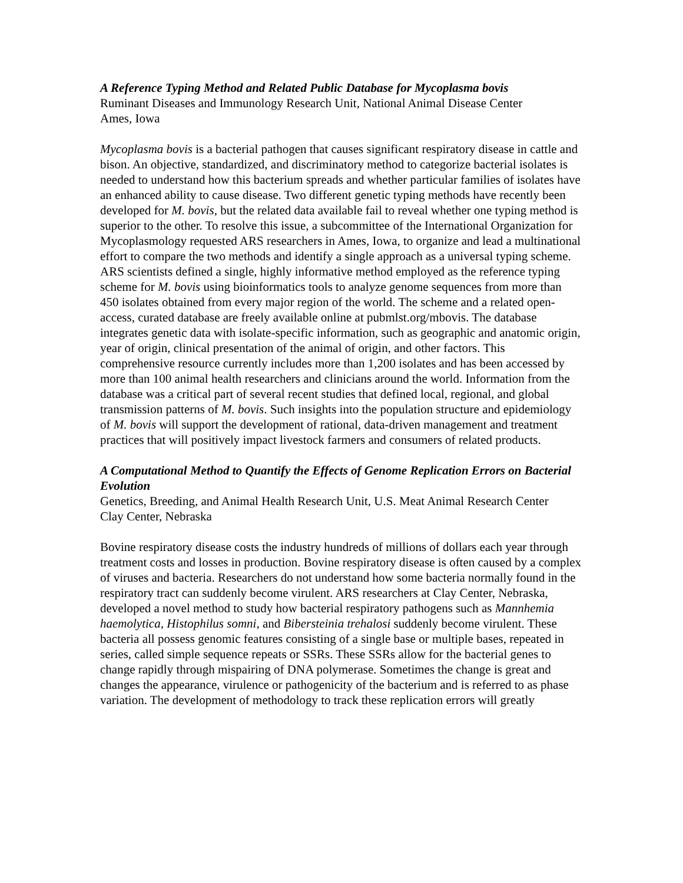A Reference Typing Method and Related Public Database for Mycoplasma bovis
Ruminant Diseases and Immunology Research Unit, National Animal Disease Center
Ames, Iowa
Mycoplasma bovis is a bacterial pathogen that causes significant respiratory disease in cattle and bison. An objective, standardized, and discriminatory method to categorize bacterial isolates is needed to understand how this bacterium spreads and whether particular families of isolates have an enhanced ability to cause disease. Two different genetic typing methods have recently been developed for M. bovis, but the related data available fail to reveal whether one typing method is superior to the other. To resolve this issue, a subcommittee of the International Organization for Mycoplasmology requested ARS researchers in Ames, Iowa, to organize and lead a multinational effort to compare the two methods and identify a single approach as a universal typing scheme. ARS scientists defined a single, highly informative method employed as the reference typing scheme for M. bovis using bioinformatics tools to analyze genome sequences from more than 450 isolates obtained from every major region of the world. The scheme and a related open-access, curated database are freely available online at pubmlst.org/mbovis. The database integrates genetic data with isolate-specific information, such as geographic and anatomic origin, year of origin, clinical presentation of the animal of origin, and other factors. This comprehensive resource currently includes more than 1,200 isolates and has been accessed by more than 100 animal health researchers and clinicians around the world. Information from the database was a critical part of several recent studies that defined local, regional, and global transmission patterns of M. bovis. Such insights into the population structure and epidemiology of M. bovis will support the development of rational, data-driven management and treatment practices that will positively impact livestock farmers and consumers of related products.
A Computational Method to Quantify the Effects of Genome Replication Errors on Bacterial Evolution
Genetics, Breeding, and Animal Health Research Unit, U.S. Meat Animal Research Center
Clay Center, Nebraska
Bovine respiratory disease costs the industry hundreds of millions of dollars each year through treatment costs and losses in production. Bovine respiratory disease is often caused by a complex of viruses and bacteria. Researchers do not understand how some bacteria normally found in the respiratory tract can suddenly become virulent. ARS researchers at Clay Center, Nebraska, developed a novel method to study how bacterial respiratory pathogens such as Mannhemia haemolytica, Histophilus somni, and Bibersteinia trehalosi suddenly become virulent. These bacteria all possess genomic features consisting of a single base or multiple bases, repeated in series, called simple sequence repeats or SSRs. These SSRs allow for the bacterial genes to change rapidly through mispairing of DNA polymerase. Sometimes the change is great and changes the appearance, virulence or pathogenicity of the bacterium and is referred to as phase variation. The development of methodology to track these replication errors will greatly